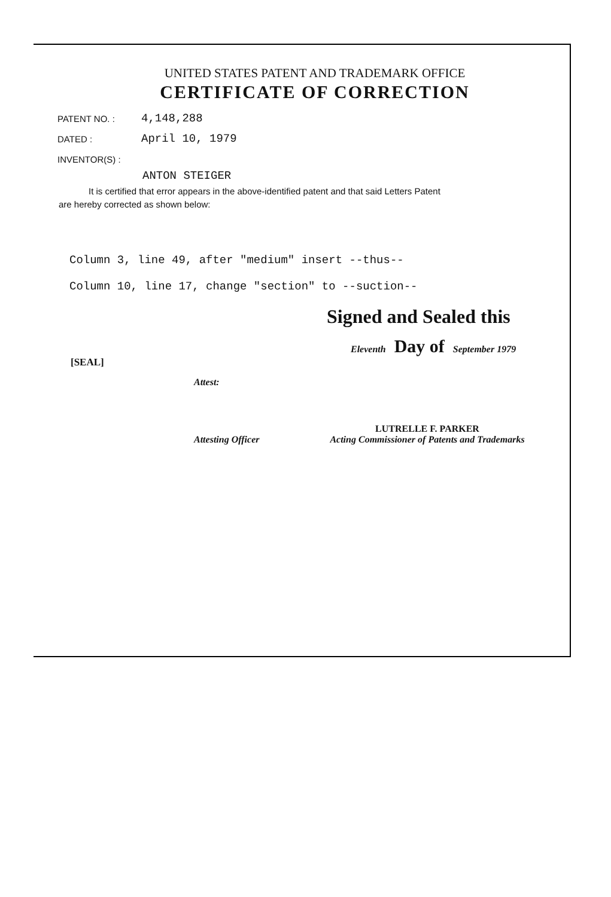UNITED STATES PATENT AND TRADEMARK OFFICE
CERTIFICATE OF CORRECTION
PATENT NO. : 4,148,288
DATED : April 10, 1979
INVENTOR(S) :
ANTON STEIGER
It is certified that error appears in the above-identified patent and that said Letters Patent
are hereby corrected as shown below:
Column 3, line 49, after "medium" insert --thus--
Column 10, line 17, change "section" to --suction--
Signed and Sealed this
Eleventh Day of September 1979
[SEAL]
Attest:
Attesting Officer LUTRELLE F. PARKER
Acting Commissioner of Patents and Trademarks